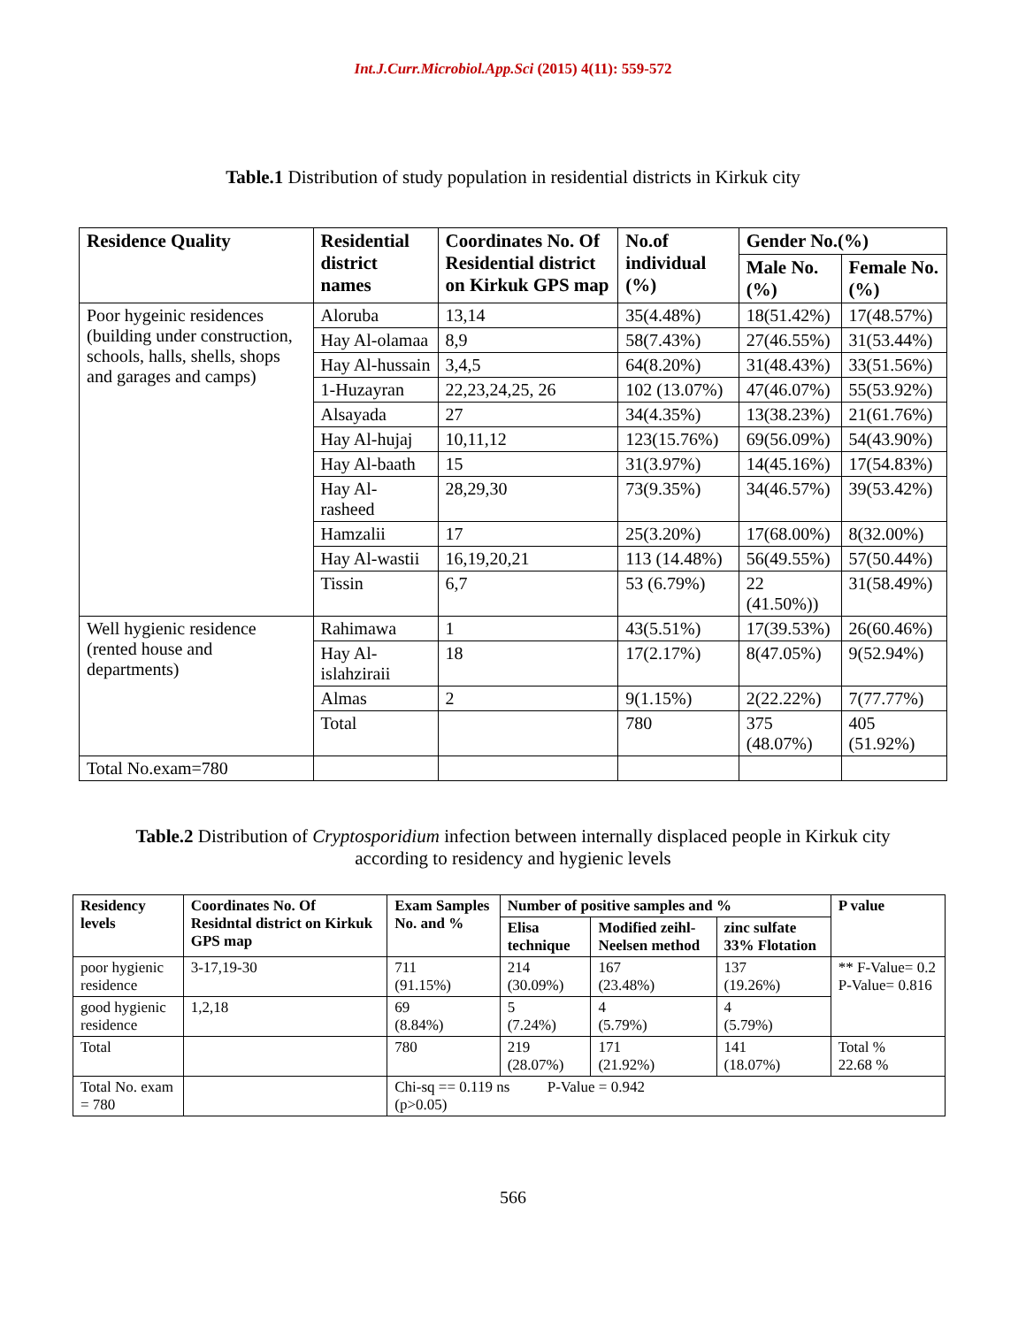Int.J.Curr.Microbiol.App.Sci (2015) 4(11): 559-572
Table.1 Distribution of study population in residential districts in Kirkuk city
| Residence Quality | Residential district names | Coordinates No. Of Residential district on Kirkuk GPS map | No.of individual (%) | Gender No.(%) | |
| --- | --- | --- | --- | --- | --- |
| | | | | Male No.(%) | Female No.(%) |
| Poor hygeinic residences (building under construction, schools, halls, shells, shops and garages and camps) | Aloruba | 13,14 | 35(4.48%) | 18(51.42%) | 17(48.57%) |
| | Hay Al-olamaa | 8,9 | 58(7.43%) | 27(46.55%) | 31(53.44%) |
| | Hay Al-hussain | 3,4,5 | 64(8.20%) | 31(48.43%) | 33(51.56%) |
| | 1-Huzayran | 22,23,24,25, 26 | 102 (13.07%) | 47(46.07%) | 55(53.92%) |
| | Alsayada | 27 | 34(4.35%) | 13(38.23%) | 21(61.76%) |
| | Hay Al-hujaj | 10,11,12 | 123(15.76%) | 69(56.09%) | 54(43.90%) |
| | Hay Al-baath | 15 | 31(3.97%) | 14(45.16%) | 17(54.83%) |
| | Hay Al-rasheed | 28,29,30 | 73(9.35%) | 34(46.57%) | 39(53.42%) |
| | Hamzalii | 17 | 25(3.20%) | 17(68.00%) | 8(32.00%) |
| | Hay Al-wastii | 16,19,20,21 | 113 (14.48%) | 56(49.55%) | 57(50.44%) |
| | Tissin | 6,7 | 53 (6.79%) | 22 (41.50%)) | 31(58.49%) |
| Well hygienic residence (rented house and departments) | Rahimawa | 1 | 43(5.51%) | 17(39.53%) | 26(60.46%) |
| | Hay Al-islahziraii | 18 | 17(2.17%) | 8(47.05%) | 9(52.94%) |
| | Almas | 2 | 9(1.15%) | 2(22.22%) | 7(77.77%) |
| | Total | | 780 | 375 (48.07%) | 405 (51.92%) |
| Total No.exam=780 | | | | | |
Table.2 Distribution of Cryptosporidium infection between internally displaced people in Kirkuk city according to residency and hygienic levels
| Residency levels | Coordinates No. Of Residntal district on Kirkuk GPS map | Exam Samples No. and % | Number of positive samples and % | | | P value |
| --- | --- | --- | --- | --- | --- | --- |
| | | | Elisa technique | Modified zeihl-Neelsen method | zinc sulfate 33% Flotation | |
| poor hygienic residence | 3-17,19-30 | 711 (91.15%) | 214 (30.09%) | 167 (23.48%) | 137 (19.26%) | ** F-Value= 0.2 P-Value= 0.816 |
| good hygienic residence | 1,2,18 | 69 (8.84%) | 5 (7.24%) | 4 (5.79%) | 4 (5.79%) | |
| Total | | 780 | 219 (28.07%) | 171 (21.92%) | 141 (18.07%) | Total % 22.68 % |
| Total No. exam = 780 | | Chi-sq == 0.119 ns P-Value = 0.942 (p>0.05) | | | | |
566